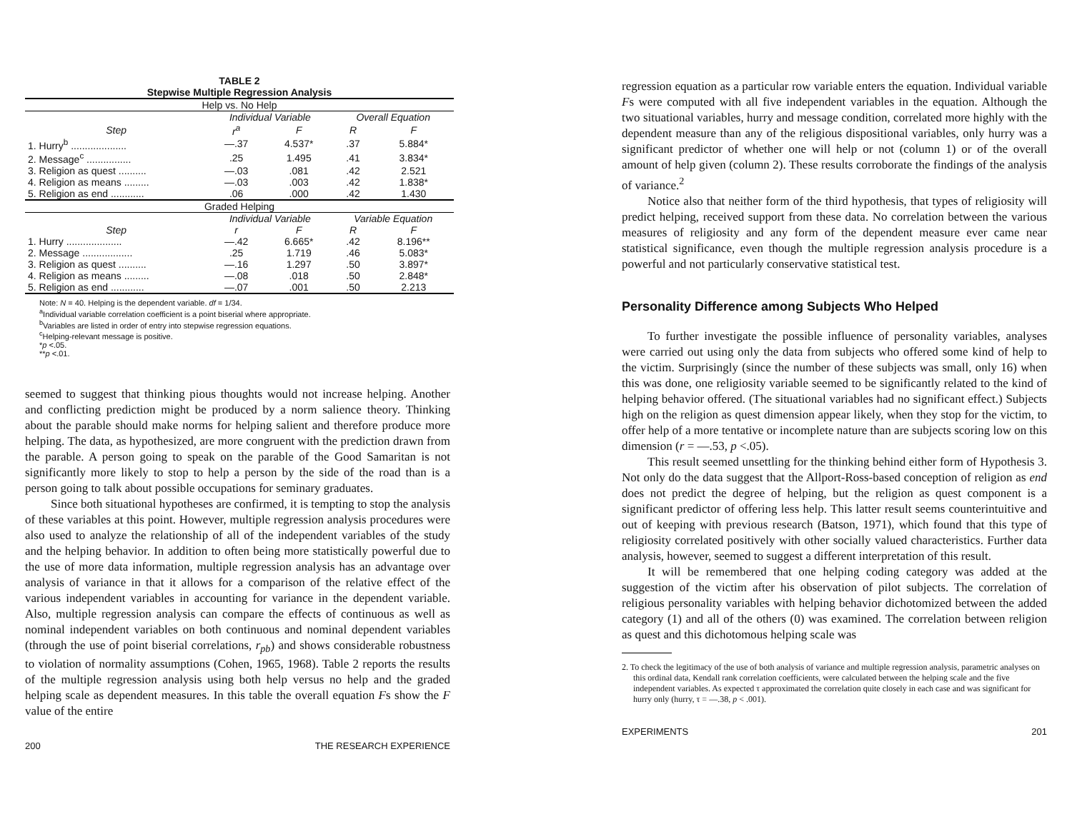TABLE 2
Stepwise Multiple Regression Analysis
| Help vs. No Help | | | | |
| | Individual Variable | | Overall Equation | |
| Step | r<sup>a</sup> | F | R | F |
| 1. Hurry<sup>b</sup> .................... | —.37 | 4.537* | .37 | 5.884* |
| 2. Message<sup>c</sup> ................ | .25 | 1.495 | .41 | 3.834* |
| 3. Religion as quest .......... | —.03 | .081 | .42 | 2.521 |
| 4. Religion as means ......... | —.03 | .003 | .42 | 1.838* |
| 5. Religion as end ............ | .06 | .000 | .42 | 1.430 |
| Graded Helping | | | | |
| | Individual Variable | | Variable Equation | |
| Step | r | F | R | F |
| 1. Hurry .................... | —.42 | 6.665* | .42 | 8.196** |
| 2. Message .................. | .25 | 1.719 | .46 | 5.083* |
| 3. Religion as quest .......... | —.16 | 1.297 | .50 | 3.897* |
| 4. Religion as means ......... | —.08 | .018 | .50 | 2.848* |
| 5. Religion as end ............ | —.07 | .001 | .50 | 2.213 |
Note: N = 40. Helping is the dependent variable. df = 1/34.
<sup>a</sup> Individual variable correlation coefficient is a point biserial where appropriate.
<sup>b</sup> Variables are listed in order of entry into stepwise regression equations.
<sup>c</sup> Helping-relevant message is positive.
*p <.05.
**p <.01.
seemed to suggest that thinking pious thoughts would not increase helping. Another and conflicting prediction might be produced by a norm salience theory. Thinking about the parable should make norms for helping salient and therefore produce more helping. The data, as hypothesized, are more congruent with the prediction drawn from the parable. A person going to speak on the parable of the Good Samaritan is not significantly more likely to stop to help a person by the side of the road than is a person going to talk about possible occupations for seminary graduates.
Since both situational hypotheses are confirmed, it is tempting to stop the analysis of these variables at this point. However, multiple regression analysis procedures were also used to analyze the relationship of all of the independent variables of the study and the helping behavior. In addition to often being more statistically powerful due to the use of more data information, multiple regression analysis has an advantage over analysis of variance in that it allows for a comparison of the relative effect of the various independent variables in accounting for variance in the dependent variable. Also, multiple regression analysis can compare the effects of continuous as well as nominal independent variables on both continuous and nominal dependent variables (through the use of point biserial correlations, r<sub>pb</sub>) and shows considerable robustness to violation of normality assumptions (Cohen, 1965, 1968). Table 2 reports the results of the multiple regression analysis using both help versus no help and the graded helping scale as dependent measures. In this table the overall equation Fs show the F value of the entire
200 THE RESEARCH EXPERIENCE
regression equation as a particular row variable enters the equation. Individual variable Fs were computed with all five independent variables in the equation. Although the two situational variables, hurry and message condition, correlated more highly with the dependent measure than any of the religious dispositional variables, only hurry was a significant predictor of whether one will help or not (column 1) or of the overall amount of help given (column 2). These results corroborate the findings of the analysis of variance.<sup>2</sup>
Notice also that neither form of the third hypothesis, that types of religiosity will predict helping, received support from these data. No correlation between the various measures of religiosity and any form of the dependent measure ever came near statistical significance, even though the multiple regression analysis procedure is a powerful and not particularly conservative statistical test.
Personality Difference among Subjects Who Helped
To further investigate the possible influence of personality variables, analyses were carried out using only the data from subjects who offered some kind of help to the victim. Surprisingly (since the number of these subjects was small, only 16) when this was done, one religiosity variable seemed to be significantly related to the kind of helping behavior offered. (The situational variables had no significant effect.) Subjects high on the religion as quest dimension appear likely, when they stop for the victim, to offer help of a more tentative or incomplete nature than are subjects scoring low on this dimension (r = —.53, p <.05).
This result seemed unsettling for the thinking behind either form of Hypothesis 3. Not only do the data suggest that the Allport-Ross-based conception of religion as end does not predict the degree of helping, but the religion as quest component is a significant predictor of offering less help. This latter result seems counterintuitive and out of keeping with previous research (Batson, 1971), which found that this type of religiosity correlated positively with other socially valued characteristics. Further data analysis, however, seemed to suggest a different interpretation of this result.
It will be remembered that one helping coding category was added at the suggestion of the victim after his observation of pilot subjects. The correlation of religious personality variables with helping behavior dichotomized between the added category (1) and all of the others (0) was examined. The correlation between religion as quest and this dichotomous helping scale was
2. To check the legitimacy of the use of both analysis of variance and multiple regression analysis, parametric analyses on this ordinal data, Kendall rank correlation coefficients, were calculated between the helping scale and the five independent variables. As expected τ approximated the correlation quite closely in each case and was significant for hurry only (hurry, τ = —.38, p < .001).
EXPERIMENTS 201